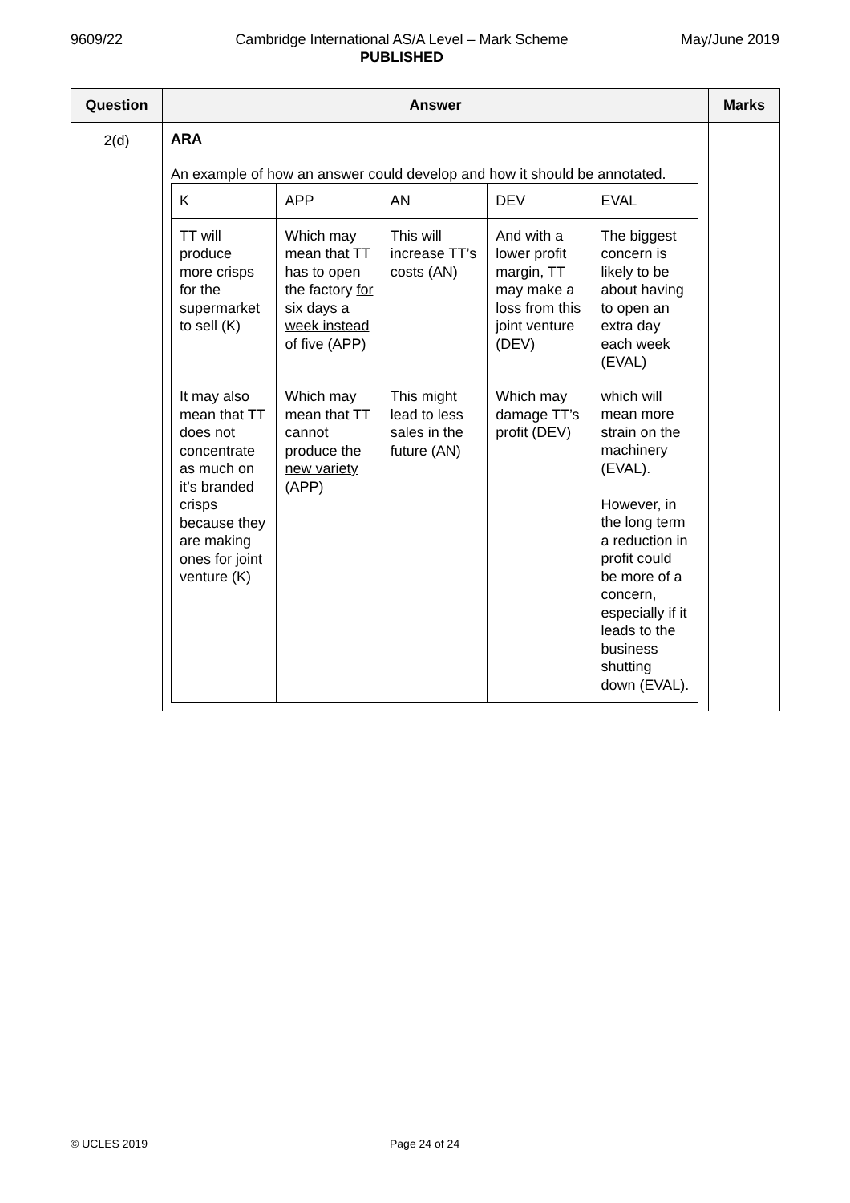9609/22 Cambridge International AS/A Level – Mark Scheme
PUBLISHED
May/June 2019
| Question | Answer | Marks |
| --- | --- | --- |
| 2(d) | ARA An example of how an answer could develop and how it should be annotated. / K / APP / AN / DEV / EVAL / / TT will produce more crisps for the supermarket to sell (K) / Which may mean that TT has to open the factory for six days a week instead of five (APP) / This will increase TT’s costs (AN) / And with a lower profit margin, TT may make a loss from this joint venture (DEV) / The biggest concern is likely to be about having to open an extra day each week (EVAL) / / It may also mean that TT does not concentrate as much on it’s branded crisps because they are making ones for joint venture (K) / Which may mean that TT cannot produce the new variety (APP) / This might lead to less sales in the future (AN) / Which may damage TT’s profit (DEV) / which will mean more strain on the machinery (EVAL). However, in the long term a reduction in profit could be more of a concern, especially if it leads to the business shutting down (EVAL). / | |
© UCLES 2019 Page 24 of 24